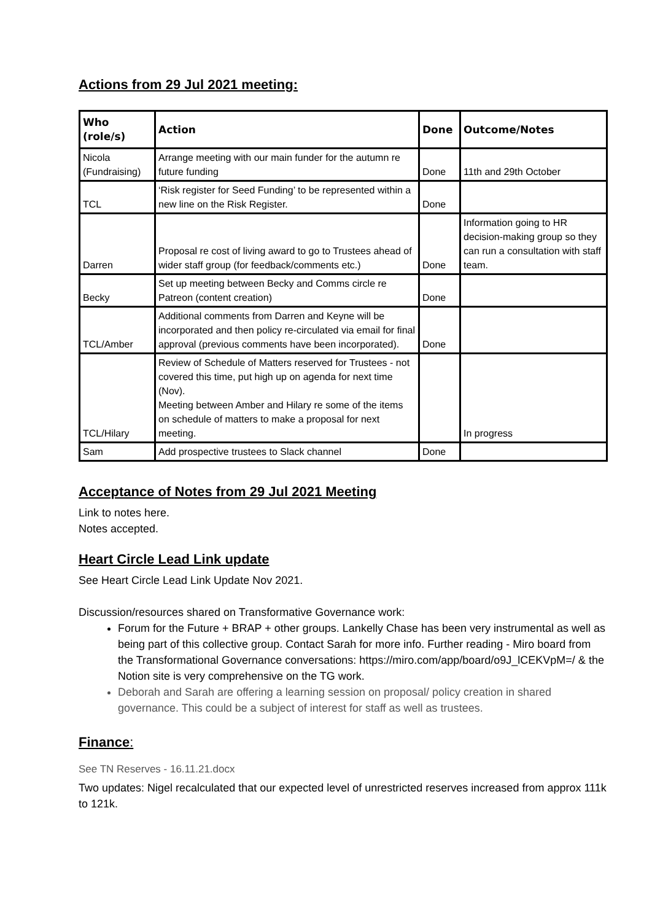Actions from 29 Jul 2021 meeting:
| Who (role/s) | Action | Done | Outcome/Notes |
| --- | --- | --- | --- |
| Nicola (Fundraising) | Arrange meeting with our main funder for the autumn re future funding | Done | 11th and 29th October |
| TCL | ‘Risk register for Seed Funding’ to be represented within a new line on the Risk Register. | Done | |
| Darren | Proposal re cost of living award to go to Trustees ahead of wider staff group (for feedback/comments etc.) | Done | Information going to HR decision-making group so they can run a consultation with staff team. |
| Becky | Set up meeting between Becky and Comms circle re Patreon (content creation) | Done | |
| TCL/Amber | Additional comments from Darren and Keyne will be incorporated and then policy re-circulated via email for final approval (previous comments have been incorporated). | Done | |
| TCL/Hilary | Review of Schedule of Matters reserved for Trustees - not covered this time, put high up on agenda for next time (Nov). Meeting between Amber and Hilary re some of the items on schedule of matters to make a proposal for next meeting. | | In progress |
| Sam | Add prospective trustees to Slack channel | Done | |
Acceptance of Notes from 29 Jul 2021 Meeting
Link to notes here.
Notes accepted.
Heart Circle Lead Link update
See Heart Circle Lead Link Update Nov 2021.
Discussion/resources shared on Transformative Governance work:
Forum for the Future + BRAP + other groups. Lankelly Chase has been very instrumental as well as being part of this collective group. Contact Sarah for more info. Further reading - Miro board from the Transformational Governance conversations: https://miro.com/app/board/o9J_lCEKVpM=/ & the Notion site is very comprehensive on the TG work.
Deborah and Sarah are offering a learning session on proposal/ policy creation in shared governance. This could be a subject of interest for staff as well as trustees.
Finance:
See TN Reserves - 16.11.21.docx
Two updates: Nigel recalculated that our expected level of unrestricted reserves increased from approx 111k to 121k.